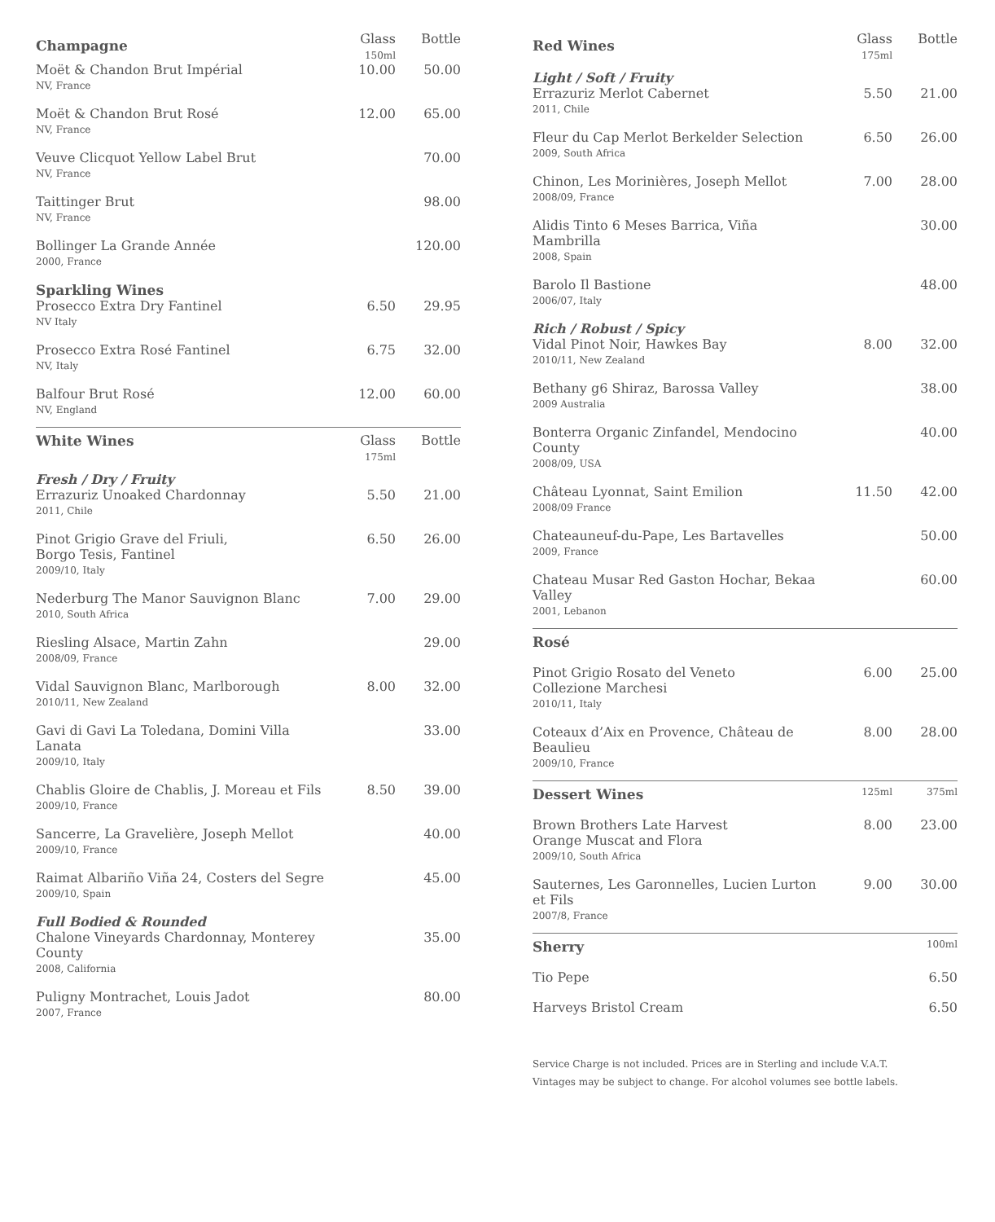| Champagne | Glass 150ml | Bottle |
| --- | --- | --- |
| Moët & Chandon Brut Impérial NV, France | 10.00 | 50.00 |
| Moët & Chandon Brut Rosé NV, France | 12.00 | 65.00 |
| Veuve Clicquot Yellow Label Brut NV, France | | 70.00 |
| Taittinger Brut NV, France | | 98.00 |
| Bollinger La Grande Année 2000, France | | 120.00 |
| Sparkling Wines | | |
| Prosecco Extra Dry Fantinel NV Italy | 6.50 | 29.95 |
| Prosecco Extra Rosé Fantinel NV, Italy | 6.75 | 32.00 |
| Balfour Brut Rosé NV, England | 12.00 | 60.00 |
| White Wines | Glass 175ml | Bottle |
| --- | --- | --- |
| Fresh / Dry / Fruity | | |
| Errazuriz Unoaked Chardonnay 2011, Chile | 5.50 | 21.00 |
| Pinot Grigio Grave del Friuli, Borgo Tesis, Fantinel 2009/10, Italy | 6.50 | 26.00 |
| Nederburg The Manor Sauvignon Blanc 2010, South Africa | 7.00 | 29.00 |
| Riesling Alsace, Martin Zahn 2008/09, France | | 29.00 |
| Vidal Sauvignon Blanc, Marlborough 2010/11, New Zealand | 8.00 | 32.00 |
| Gavi di Gavi La Toledana, Domini Villa Lanata 2009/10, Italy | | 33.00 |
| Chablis Gloire de Chablis, J. Moreau et Fils 2009/10, France | 8.50 | 39.00 |
| Sancerre, La Gravelière, Joseph Mellot 2009/10, France | | 40.00 |
| Raimat Albariño Viña 24, Costers del Segre 2009/10, Spain | | 45.00 |
| Full Bodied & Rounded | | |
| Chalone Vineyards Chardonnay, Monterey County 2008, California | | 35.00 |
| Puligny Montrachet, Louis Jadot 2007, France | | 80.00 |
| Red Wines | Glass 175ml | Bottle |
| --- | --- | --- |
| Light / Soft / Fruity | | |
| Errazuriz Merlot Cabernet 2011, Chile | 5.50 | 21.00 |
| Fleur du Cap Merlot Berkelder Selection 2009, South Africa | 6.50 | 26.00 |
| Chinon, Les Morinières, Joseph Mellot 2008/09, France | 7.00 | 28.00 |
| Alidis Tinto 6 Meses Barrica, Viña Mambrilla 2008, Spain | | 30.00 |
| Barolo Il Bastione 2006/07, Italy | | 48.00 |
| Rich / Robust / Spicy | | |
| Vidal Pinot Noir, Hawkes Bay 2010/11, New Zealand | 8.00 | 32.00 |
| Bethany g6 Shiraz, Barossa Valley 2009 Australia | | 38.00 |
| Bonterra Organic Zinfandel, Mendocino County 2008/09, USA | | 40.00 |
| Château Lyonnat, Saint Emilion 2008/09 France | 11.50 | 42.00 |
| Chateauneuf-du-Pape, Les Bartavelles 2009, France | | 50.00 |
| Chateau Musar Red Gaston Hochar, Bekaa Valley 2001, Lebanon | | 60.00 |
| Rosé | | |
| --- | --- | --- |
| Pinot Grigio Rosato del Veneto Collezione Marchesi 2010/11, Italy | 6.00 | 25.00 |
| Coteaux d’Aix en Provence, Château de Beaulieu 2009/10, France | 8.00 | 28.00 |
| Dessert Wines | 125ml | 375ml |
| --- | --- | --- |
| Brown Brothers Late Harvest Orange Muscat and Flora 2009/10, South Africa | 8.00 | 23.00 |
| Sauternes, Les Garonnelles, Lucien Lurton et Fils 2007/8, France | 9.00 | 30.00 |
| Sherry | 100ml |
| --- | --- |
| Tio Pepe | 6.50 |
| Harveys Bristol Cream | 6.50 |
Service Charge is not included. Prices are in Sterling and include V.A.T.
Vintages may be subject to change. For alcohol volumes see bottle labels.